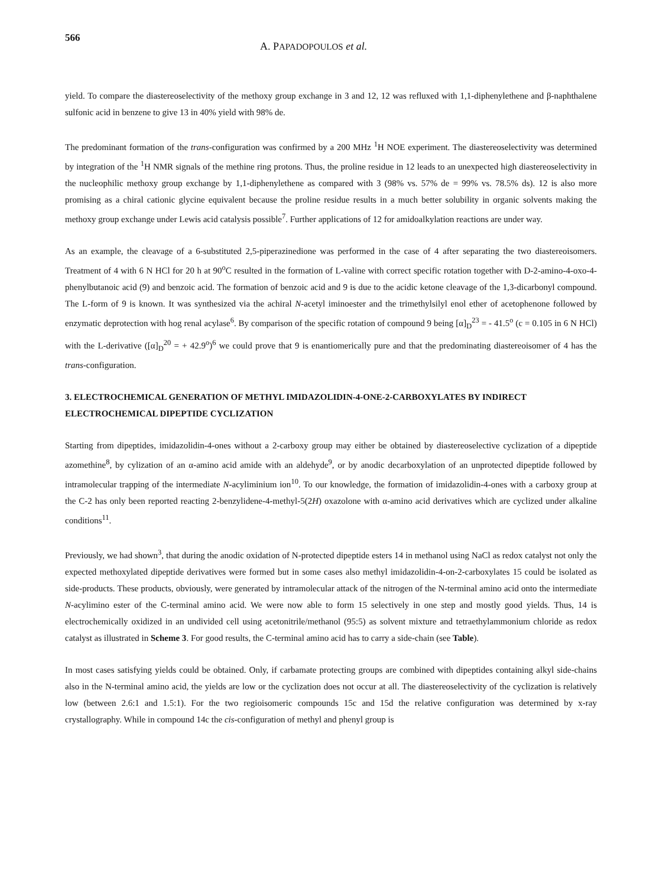566
A. PAPADOPOULOS et al.
yield. To compare the diastereoselectivity of the methoxy group exchange in 3 and 12, 12 was refluxed with 1,1-diphenylethene and β-naphthalene sulfonic acid in benzene to give 13 in 40% yield with 98% de.
The predominant formation of the trans-configuration was confirmed by a 200 MHz <sup>1</sup>H NOE experiment. The diastereoselectivity was determined by integration of the <sup>1</sup>H NMR signals of the methine ring protons. Thus, the proline residue in 12 leads to an unexpected high diastereoselectivity in the nucleophilic methoxy group exchange by 1,1-diphenylethene as compared with 3 (98% vs. 57% de = 99% vs. 78.5% ds). 12 is also more promising as a chiral cationic glycine equivalent because the proline residue results in a much better solubility in organic solvents making the methoxy group exchange under Lewis acid catalysis possible<sup>7</sup>. Further applications of 12 for amidoalkylation reactions are under way.
As an example, the cleavage of a 6-substituted 2,5-piperazinedione was performed in the case of 4 after separating the two diastereoisomers. Treatment of 4 with 6 N HCl for 20 h at 90<sup>o</sup>C resulted in the formation of L-valine with correct specific rotation together with D-2-amino-4-oxo-4-phenylbutanoic acid (9) and benzoic acid. The formation of benzoic acid and 9 is due to the acidic ketone cleavage of the 1,3-dicarbonyl compound. The L-form of 9 is known. It was synthesized via the achiral N-acetyl iminoester and the trimethylsilyl enol ether of acetophenone followed by enzymatic deprotection with hog renal acylase<sup>6</sup>. By comparison of the specific rotation of compound 9 being [α]<sub>D</sub><sup>23</sup> = - 41.5<sup>o</sup> (c = 0.105 in 6 N HCl) with the L-derivative ([α]<sub>D</sub><sup>20</sup> = + 42.9<sup>o</sup>)<sup>6</sup> we could prove that 9 is enantiomerically pure and that the predominating diastereoisomer of 4 has the trans-configuration.
3. ELECTROCHEMICAL GENERATION OF METHYL IMIDAZOLIDIN-4-ONE-2-CARBOXYLATES BY INDIRECT ELECTROCHEMICAL DIPEPTIDE CYCLIZATION
Starting from dipeptides, imidazolidin-4-ones without a 2-carboxy group may either be obtained by diastereoselective cyclization of a dipeptide azomethine<sup>8</sup>, by cylization of an α-amino acid amide with an aldehyde<sup>9</sup>, or by anodic decarboxylation of an unprotected dipeptide followed by intramolecular trapping of the intermediate N-acyliminium ion<sup>10</sup>. To our knowledge, the formation of imidazolidin-4-ones with a carboxy group at the C-2 has only been reported reacting 2-benzylidene-4-methyl-5(2H) oxazolone with α-amino acid derivatives which are cyclized under alkaline conditions<sup>11</sup>.
Previously, we had shown<sup>3</sup>, that during the anodic oxidation of N-protected dipeptide esters 14 in methanol using NaCl as redox catalyst not only the expected methoxylated dipeptide derivatives were formed but in some cases also methyl imidazolidin-4-on-2-carboxylates 15 could be isolated as side-products. These products, obviously, were generated by intramolecular attack of the nitrogen of the N-terminal amino acid onto the intermediate N-acylimino ester of the C-terminal amino acid. We were now able to form 15 selectively in one step and mostly good yields. Thus, 14 is electrochemically oxidized in an undivided cell using acetonitrile/methanol (95:5) as solvent mixture and tetraethylammonium chloride as redox catalyst as illustrated in Scheme 3. For good results, the C-terminal amino acid has to carry a side-chain (see Table).
In most cases satisfying yields could be obtained. Only, if carbamate protecting groups are combined with dipeptides containing alkyl side-chains also in the N-terminal amino acid, the yields are low or the cyclization does not occur at all. The diastereoselectivity of the cyclization is relatively low (between 2.6:1 and 1.5:1). For the two regioisomeric compounds 15c and 15d the relative configuration was determined by x-ray crystallography. While in compound 14c the cis-configuration of methyl and phenyl group is